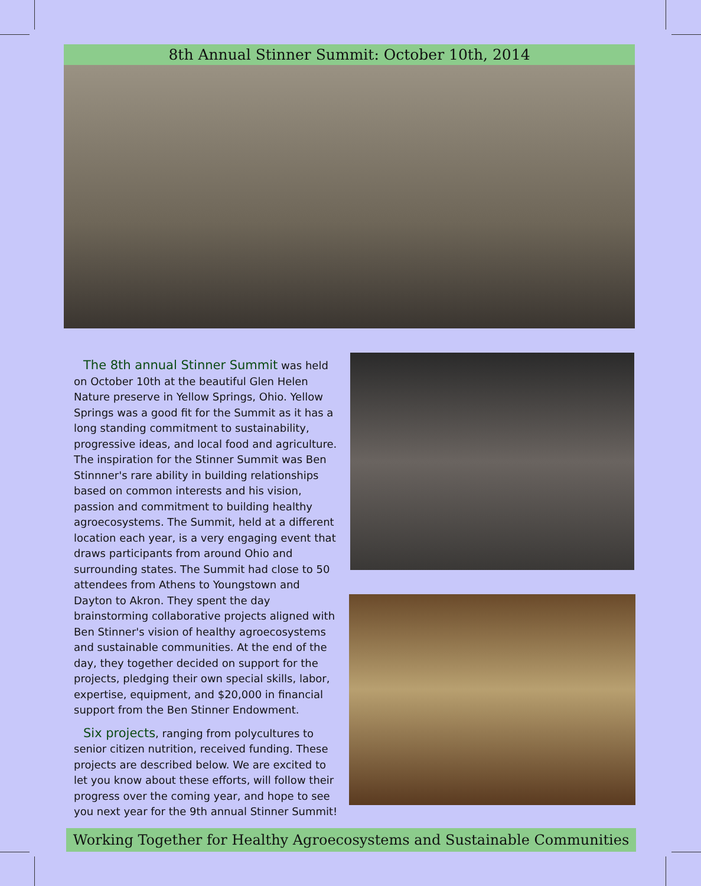8th Annual Stinner Summit: October 10th, 2014
The 8th annual Stinner Summit was held on October 10th at the beautiful Glen Helen Nature preserve in Yellow Springs, Ohio. Yellow Springs was a good fit for the Summit as it has a long standing commitment to sustainability, progressive ideas, and local food and agriculture. The inspiration for the Stinner Summit was Ben Stinnner's rare ability in building relationships based on common interests and his vision, passion and commitment to building healthy agroecosystems. The Summit, held at a different location each year, is a very engaging event that draws participants from around Ohio and surrounding states. The Summit had close to 50 attendees from Athens to Youngstown and Dayton to Akron. They spent the day brainstorming collaborative projects aligned with Ben Stinner's vision of healthy agroecosystems and sustainable communities. At the end of the day, they together decided on support for the projects, pledging their own special skills, labor, expertise, equipment, and $20,000 in financial support from the Ben Stinner Endowment.
Six projects, ranging from polycultures to senior citizen nutrition, received funding. These projects are described below. We are excited to let you know about these efforts, will follow their progress over the coming year, and hope to see you next year for the 9th annual Stinner Summit!
Working Together for Healthy Agroecosystems and Sustainable Communities